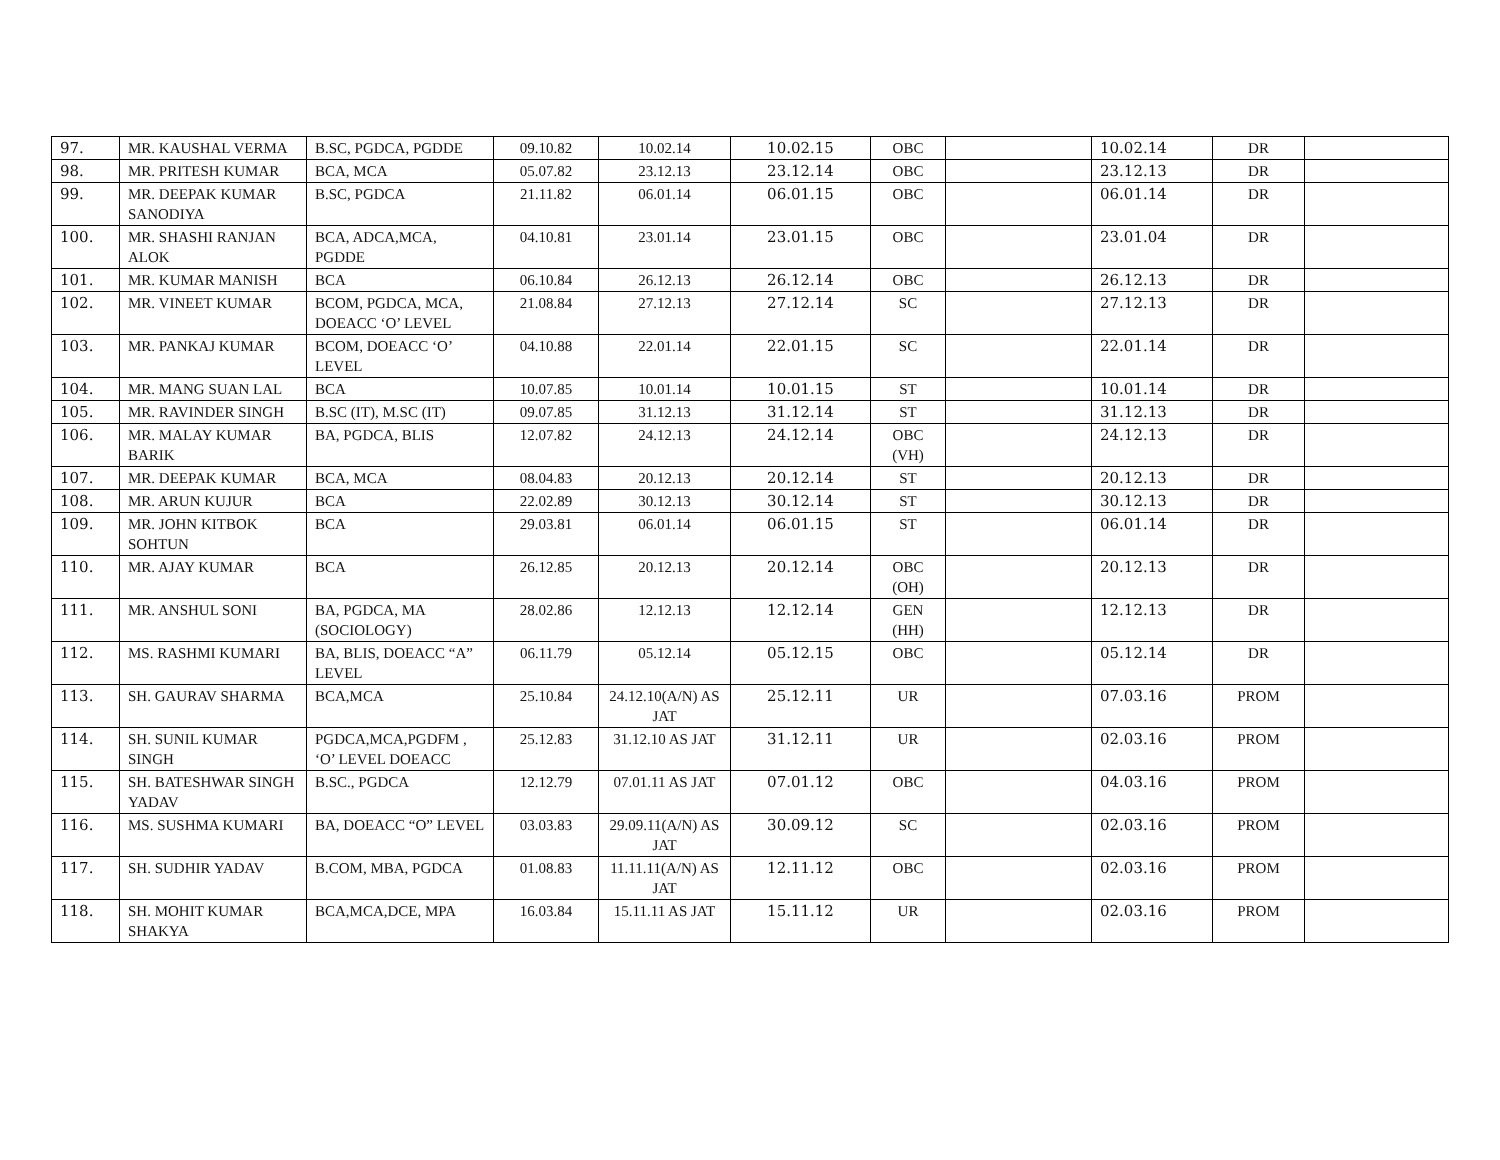| 97. | MR. KAUSHAL VERMA | B.SC, PGDCA, PGDDE | 09.10.82 | 10.02.14 | 10.02.15 | OBC | | 10.02.14 | DR | |
| 98. | MR. PRITESH KUMAR | BCA, MCA | 05.07.82 | 23.12.13 | 23.12.14 | OBC | | 23.12.13 | DR | |
| 99. | MR. DEEPAK KUMAR SANODIYA | B.SC, PGDCA | 21.11.82 | 06.01.14 | 06.01.15 | OBC | | 06.01.14 | DR | |
| 100. | MR. SHASHI RANJAN ALOK | BCA, ADCA,MCA, PGDDE | 04.10.81 | 23.01.14 | 23.01.15 | OBC | | 23.01.04 | DR | |
| 101. | MR. KUMAR MANISH | BCA | 06.10.84 | 26.12.13 | 26.12.14 | OBC | | 26.12.13 | DR | |
| 102. | MR. VINEET KUMAR | BCOM, PGDCA, MCA, DOEACC ‘O’ LEVEL | 21.08.84 | 27.12.13 | 27.12.14 | SC | | 27.12.13 | DR | |
| 103. | MR. PANKAJ KUMAR | BCOM, DOEACC ‘O’ LEVEL | 04.10.88 | 22.01.14 | 22.01.15 | SC | | 22.01.14 | DR | |
| 104. | MR. MANG SUAN LAL | BCA | 10.07.85 | 10.01.14 | 10.01.15 | ST | | 10.01.14 | DR | |
| 105. | MR. RAVINDER SINGH | B.SC (IT), M.SC (IT) | 09.07.85 | 31.12.13 | 31.12.14 | ST | | 31.12.13 | DR | |
| 106. | MR. MALAY KUMAR BARIK | BA, PGDCA, BLIS | 12.07.82 | 24.12.13 | 24.12.14 | OBC (VH) | | 24.12.13 | DR | |
| 107. | MR. DEEPAK KUMAR | BCA, MCA | 08.04.83 | 20.12.13 | 20.12.14 | ST | | 20.12.13 | DR | |
| 108. | MR. ARUN KUJUR | BCA | 22.02.89 | 30.12.13 | 30.12.14 | ST | | 30.12.13 | DR | |
| 109. | MR. JOHN KITBOK SOHTUN | BCA | 29.03.81 | 06.01.14 | 06.01.15 | ST | | 06.01.14 | DR | |
| 110. | MR. AJAY KUMAR | BCA | 26.12.85 | 20.12.13 | 20.12.14 | OBC (OH) | | 20.12.13 | DR | |
| 111. | MR. ANSHUL SONI | BA, PGDCA, MA (SOCIOLOGY) | 28.02.86 | 12.12.13 | 12.12.14 | GEN (HH) | | 12.12.13 | DR | |
| 112. | MS. RASHMI KUMARI | BA, BLIS, DOEACC “A” LEVEL | 06.11.79 | 05.12.14 | 05.12.15 | OBC | | 05.12.14 | DR | |
| 113. | SH. GAURAV SHARMA | BCA,MCA | 25.10.84 | 24.12.10(A/N) AS JAT | 25.12.11 | UR | | 07.03.16 | PROM | |
| 114. | SH. SUNIL KUMAR SINGH | PGDCA,MCA,PGDFM , ‘O’ LEVEL DOEACC | 25.12.83 | 31.12.10 AS JAT | 31.12.11 | UR | | 02.03.16 | PROM | |
| 115. | SH. BATESHWAR SINGH YADAV | B.SC., PGDCA | 12.12.79 | 07.01.11 AS JAT | 07.01.12 | OBC | | 04.03.16 | PROM | |
| 116. | MS. SUSHMA KUMARI | BA, DOEACC “O” LEVEL | 03.03.83 | 29.09.11(A/N) AS JAT | 30.09.12 | SC | | 02.03.16 | PROM | |
| 117. | SH. SUDHIR YADAV | B.COM, MBA, PGDCA | 01.08.83 | 11.11.11(A/N) AS JAT | 12.11.12 | OBC | | 02.03.16 | PROM | |
| 118. | SH. MOHIT KUMAR SHAKYA | BCA,MCA,DCE, MPA | 16.03.84 | 15.11.11 AS JAT | 15.11.12 | UR | | 02.03.16 | PROM | |